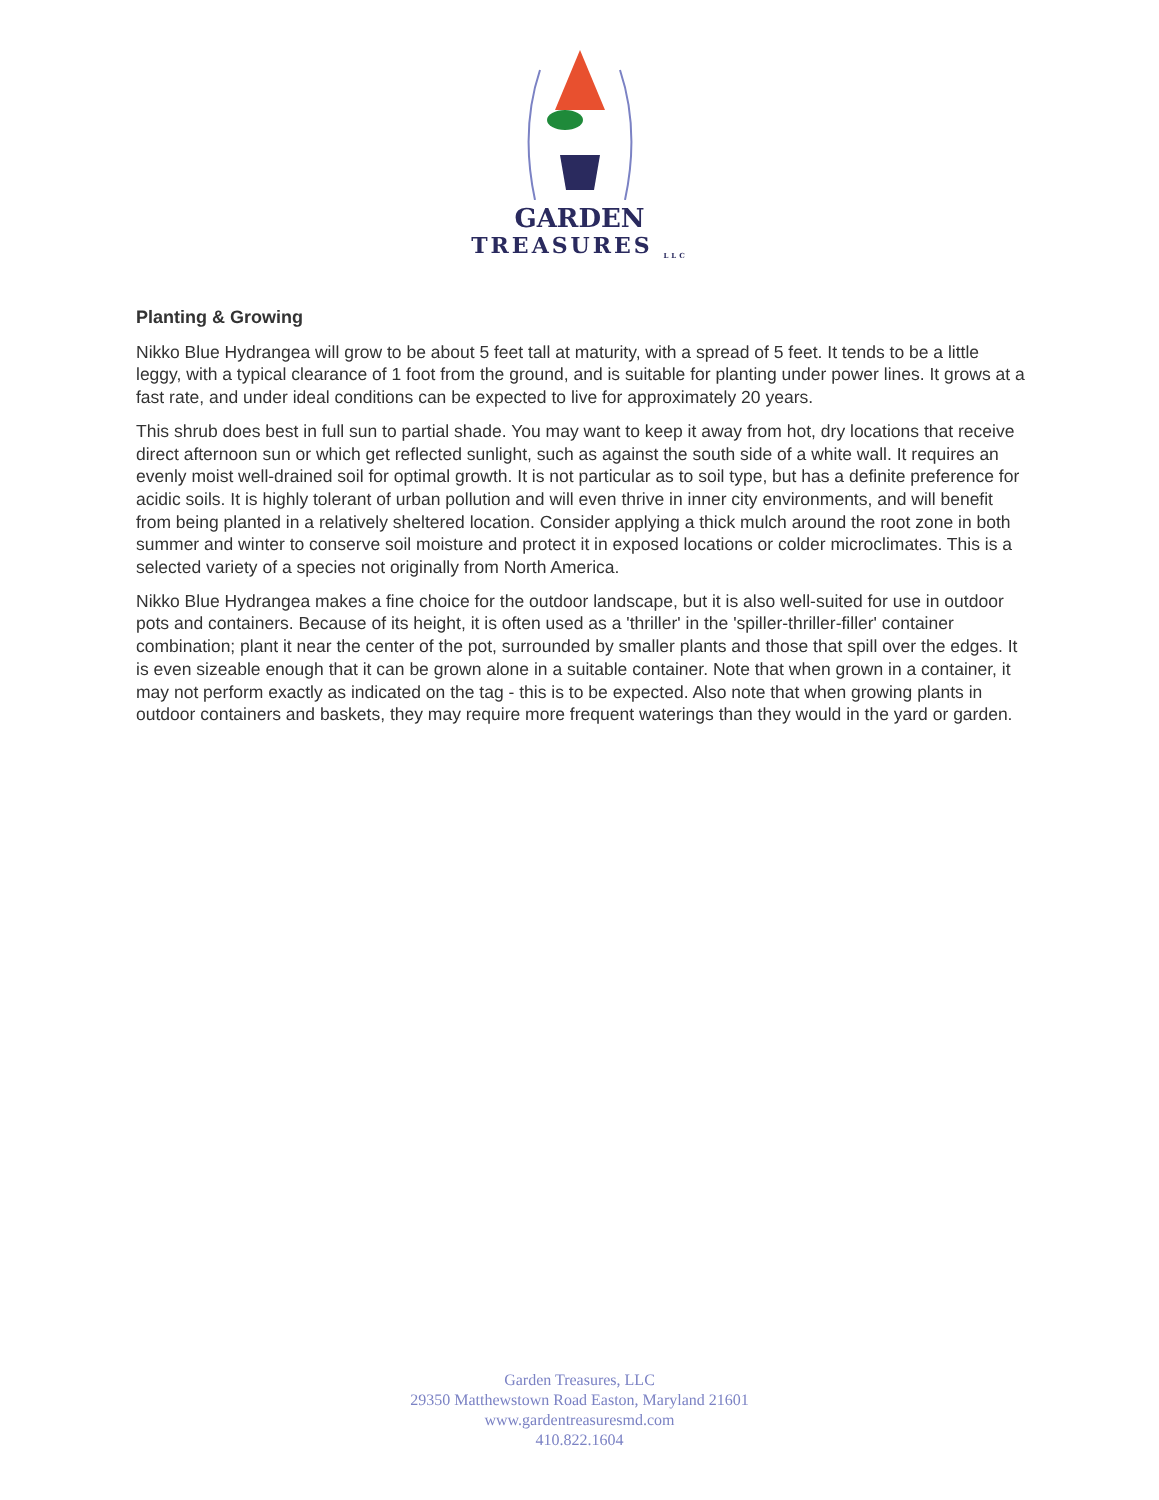GARDEN
TREASURES <sub>LLC</sub>
Planting & Growing
Nikko Blue Hydrangea will grow to be about 5 feet tall at maturity, with a spread of 5 feet. It tends to be a little leggy, with a typical clearance of 1 foot from the ground, and is suitable for planting under power lines. It grows at a fast rate, and under ideal conditions can be expected to live for approximately 20 years.
This shrub does best in full sun to partial shade. You may want to keep it away from hot, dry locations that receive direct afternoon sun or which get reflected sunlight, such as against the south side of a white wall. It requires an evenly moist well-drained soil for optimal growth. It is not particular as to soil type, but has a definite preference for acidic soils. It is highly tolerant of urban pollution and will even thrive in inner city environments, and will benefit from being planted in a relatively sheltered location. Consider applying a thick mulch around the root zone in both summer and winter to conserve soil moisture and protect it in exposed locations or colder microclimates. This is a selected variety of a species not originally from North America.
Nikko Blue Hydrangea makes a fine choice for the outdoor landscape, but it is also well-suited for use in outdoor pots and containers. Because of its height, it is often used as a 'thriller' in the 'spiller-thriller-filler' container combination; plant it near the center of the pot, surrounded by smaller plants and those that spill over the edges. It is even sizeable enough that it can be grown alone in a suitable container. Note that when grown in a container, it may not perform exactly as indicated on the tag - this is to be expected. Also note that when growing plants in outdoor containers and baskets, they may require more frequent waterings than they would in the yard or garden.
Garden Treasures, LLC
29350 Matthewstown Road Easton, Maryland 21601
www.gardentreasuresmd.com
410.822.1604